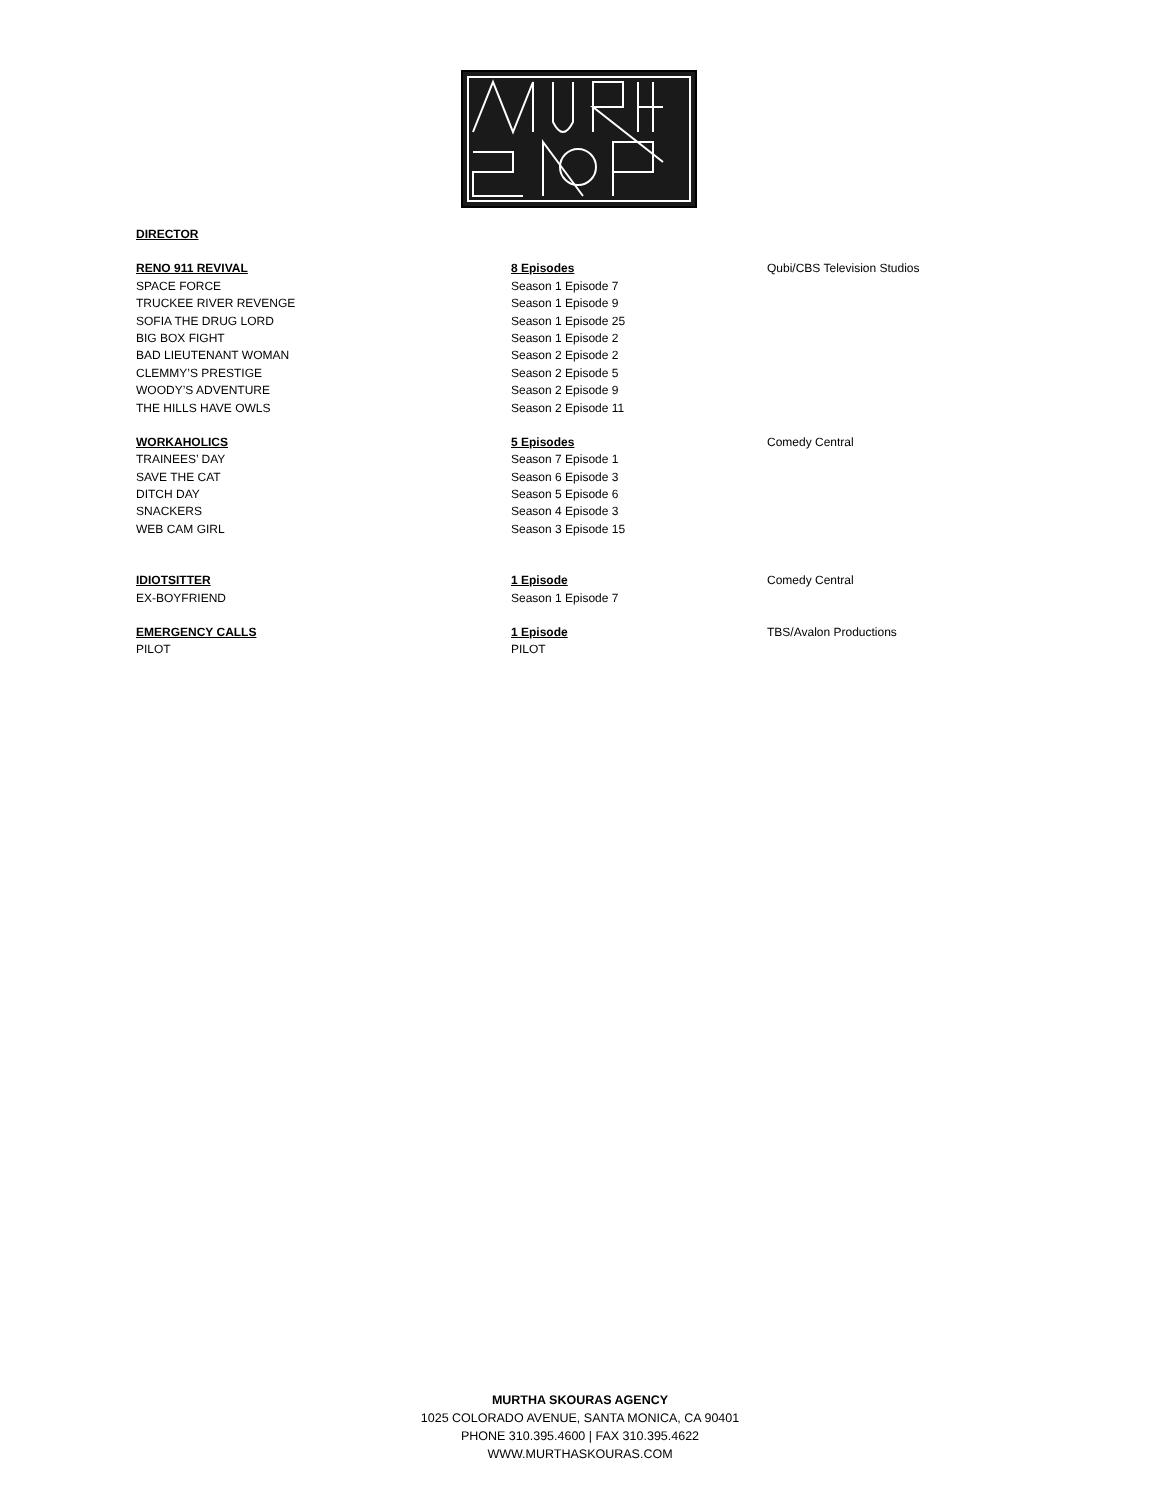| DIRECTOR | | |
| RENO 911 REVIVAL | 8 Episodes | Qubi/CBS Television Studios |
| SPACE FORCE | Season 1 Episode 7 | |
| TRUCKEE RIVER REVENGE | Season 1 Episode 9 | |
| SOFIA THE DRUG LORD | Season 1 Episode 25 | |
| BIG BOX FIGHT | Season 1 Episode 2 | |
| BAD LIEUTENANT WOMAN | Season 2 Episode 2 | |
| CLEMMY’S PRESTIGE | Season 2 Episode 5 | |
| WOODY’S ADVENTURE | Season 2 Episode 9 | |
| THE HILLS HAVE OWLS | Season 2 Episode 11 | |
| WORKAHOLICS | 5 Episodes | Comedy Central |
| TRAINEES’ DAY | Season 7 Episode 1 | |
| SAVE THE CAT | Season 6 Episode 3 | |
| DITCH DAY | Season 5 Episode 6 | |
| SNACKERS | Season 4 Episode 3 | |
| WEB CAM GIRL | Season 3 Episode 15 | |
| IDIOTSITTER | 1 Episode | Comedy Central |
| EX-BOYFRIEND | Season 1 Episode 7 | |
| EMERGENCY CALLS | 1 Episode | TBS/Avalon Productions |
| PILOT | PILOT | |
MURTHA SKOURAS AGENCY
1025 COLORADO AVENUE, SANTA MONICA, CA 90401
PHONE 310.395.4600 | FAX 310.395.4622
WWW.MURTHASKOURAS.COM